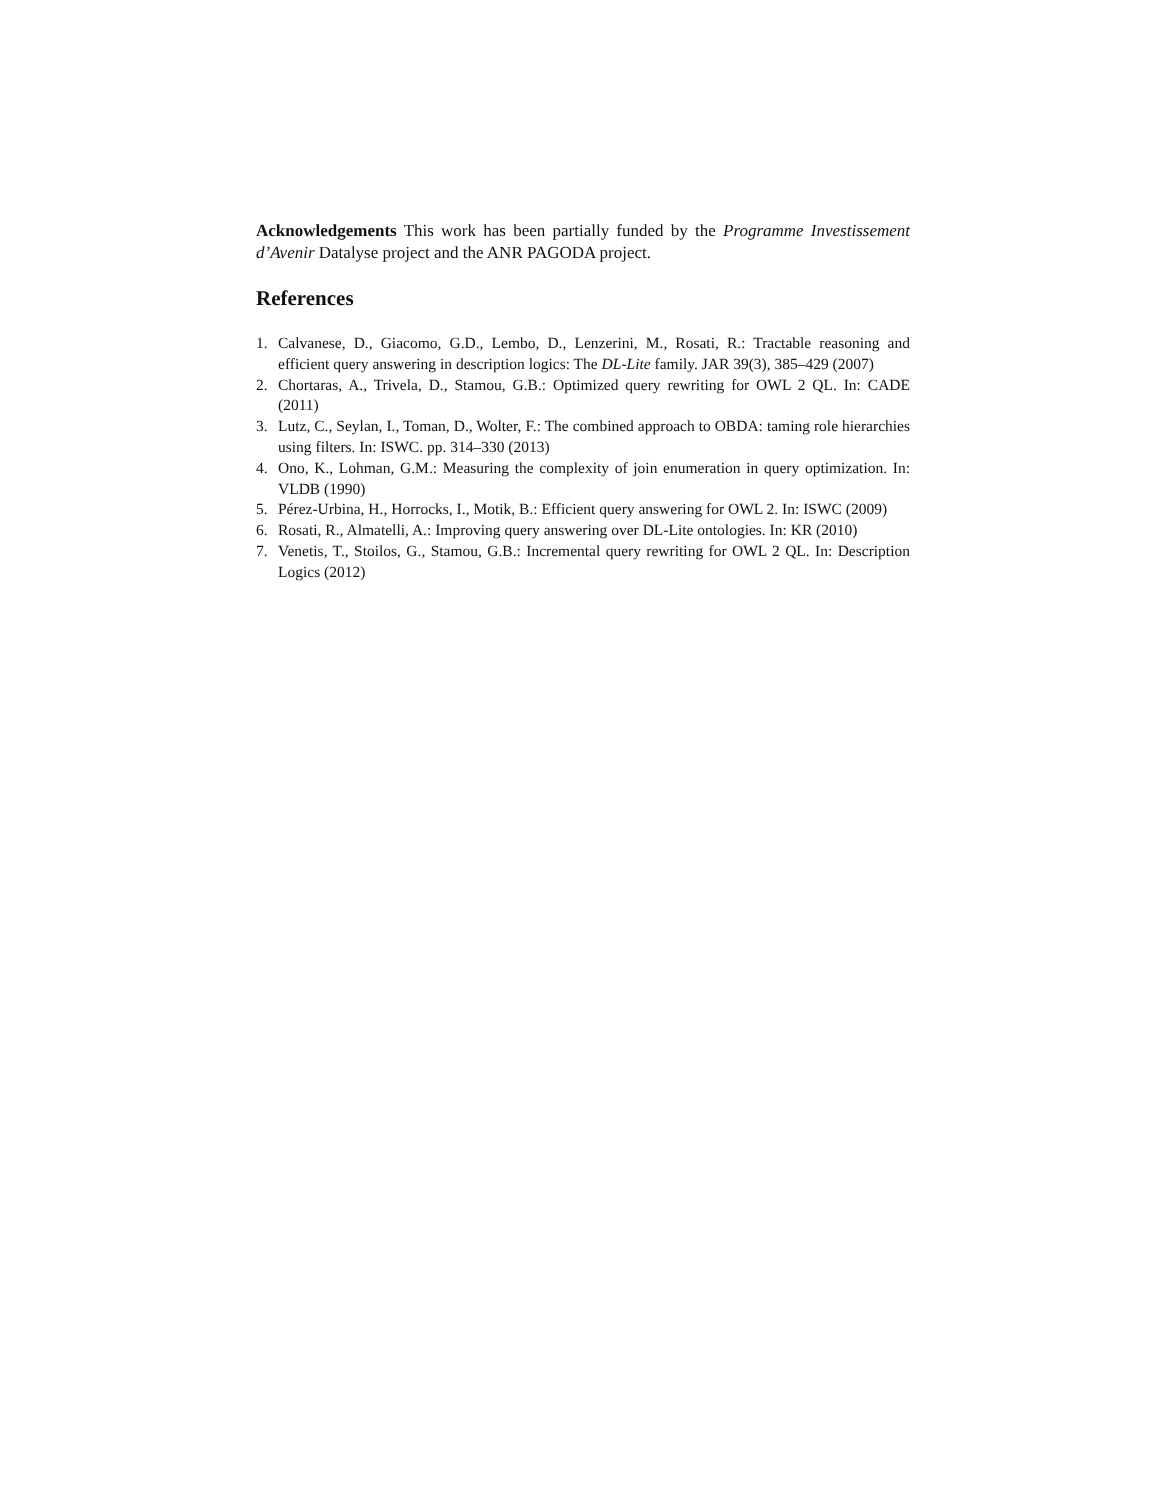Acknowledgements This work has been partially funded by the Programme Investissement d’Avenir Datalyse project and the ANR PAGODA project.
References
1. Calvanese, D., Giacomo, G.D., Lembo, D., Lenzerini, M., Rosati, R.: Tractable reasoning and efficient query answering in description logics: The DL-Lite family. JAR 39(3), 385–429 (2007)
2. Chortaras, A., Trivela, D., Stamou, G.B.: Optimized query rewriting for OWL 2 QL. In: CADE (2011)
3. Lutz, C., Seylan, I., Toman, D., Wolter, F.: The combined approach to OBDA: taming role hierarchies using filters. In: ISWC. pp. 314–330 (2013)
4. Ono, K., Lohman, G.M.: Measuring the complexity of join enumeration in query optimization. In: VLDB (1990)
5. Pérez-Urbina, H., Horrocks, I., Motik, B.: Efficient query answering for OWL 2. In: ISWC (2009)
6. Rosati, R., Almatelli, A.: Improving query answering over DL-Lite ontologies. In: KR (2010)
7. Venetis, T., Stoilos, G., Stamou, G.B.: Incremental query rewriting for OWL 2 QL. In: Description Logics (2012)